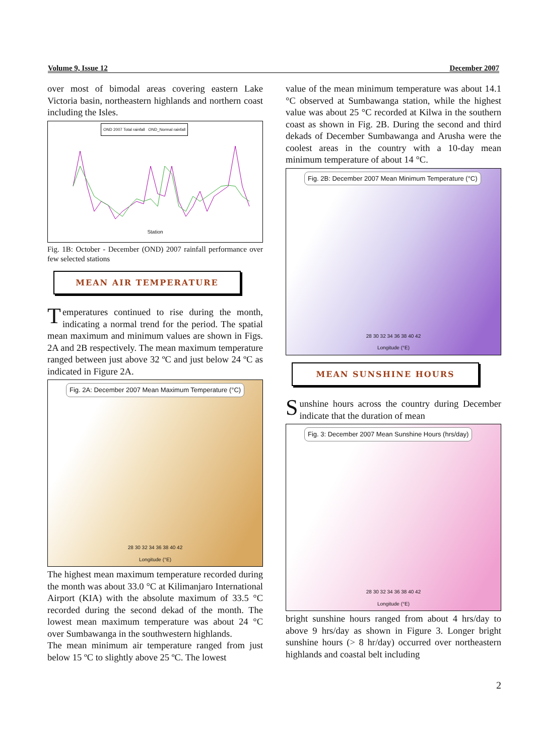Volume 9, Issue 12 December 2007
over most of bimodal areas covering eastern Lake Victoria basin, northeastern highlands and northern coast including the Isles.
OND 2007 Total rainfall OND_Normal rainfall
Station
Fig. 1B: October - December (OND) 2007 rainfall performance over few selected stations
MEAN AIR TEMPERATURE
Temperatures continued to rise during the month, indicating a normal trend for the period. The spatial mean maximum and minimum values are shown in Figs. 2A and 2B respectively. The mean maximum temperature ranged between just above 32 ºC and just below 24 ºC as indicated in Figure 2A.
Fig. 2A: December 2007 Mean Maximum Temperature (°C)
28 30 32 34 36 38 40 42
Longitude (°E)
The highest mean maximum temperature recorded during the month was about 33.0 °C at Kilimanjaro International Airport (KIA) with the absolute maximum of 33.5 °C recorded during the second dekad of the month. The lowest mean maximum temperature was about 24 °C over Sumbawanga in the southwestern highlands.
The mean minimum air temperature ranged from just below 15 ºC to slightly above 25 ºC. The lowest
value of the mean minimum temperature was about 14.1 °C observed at Sumbawanga station, while the highest value was about 25 °C recorded at Kilwa in the southern coast as shown in Fig. 2B. During the second and third dekads of December Sumbawanga and Arusha were the coolest areas in the country with a 10-day mean minimum temperature of about 14 °C.
Fig. 2B: December 2007 Mean Minimum Temperature (°C)
28 30 32 34 36 38 40 42
Longitude (°E)
MEAN SUNSHINE HOURS
Sunshine hours across the country during December indicate that the duration of mean
Fig. 3: December 2007 Mean Sunshine Hours (hrs/day)
28 30 32 34 36 38 40 42
Longitude (°E)
bright sunshine hours ranged from about 4 hrs/day to above 9 hrs/day as shown in Figure 3. Longer bright sunshine hours (> 8 hr/day) occurred over northeastern highlands and coastal belt including
2